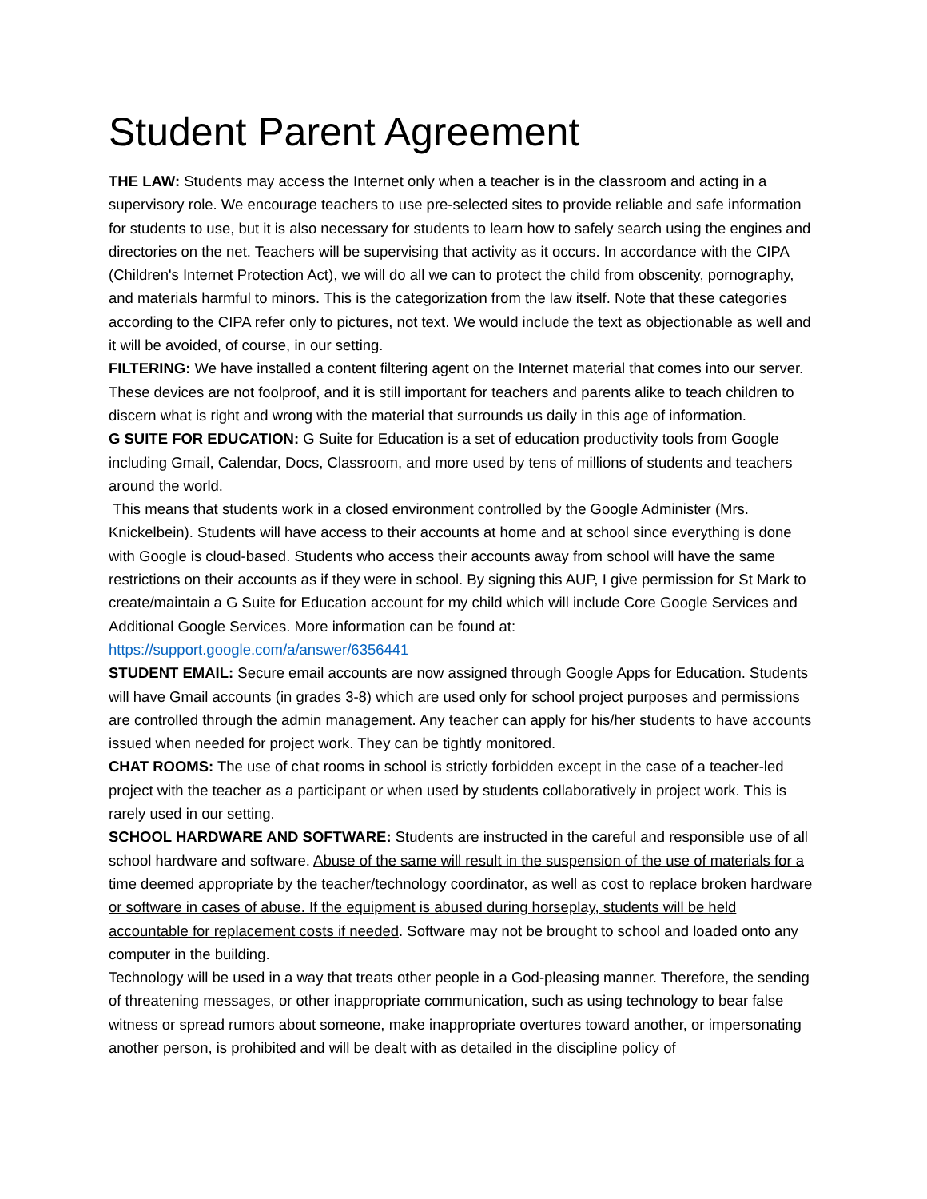Student Parent Agreement
THE LAW: Students may access the Internet only when a teacher is in the classroom and acting in a supervisory role. We encourage teachers to use pre-selected sites to provide reliable and safe information for students to use, but it is also necessary for students to learn how to safely search using the engines and directories on the net. Teachers will be supervising that activity as it occurs. In accordance with the CIPA (Children's Internet Protection Act), we will do all we can to protect the child from obscenity, pornography, and materials harmful to minors. This is the categorization from the law itself. Note that these categories according to the CIPA refer only to pictures, not text. We would include the text as objectionable as well and it will be avoided, of course, in our setting.
FILTERING: We have installed a content filtering agent on the Internet material that comes into our server. These devices are not foolproof, and it is still important for teachers and parents alike to teach children to discern what is right and wrong with the material that surrounds us daily in this age of information.
G SUITE FOR EDUCATION: G Suite for Education is a set of education productivity tools from Google including Gmail, Calendar, Docs, Classroom, and more used by tens of millions of students and teachers around the world.
This means that students work in a closed environment controlled by the Google Administer (Mrs. Knickelbein). Students will have access to their accounts at home and at school since everything is done with Google is cloud-based. Students who access their accounts away from school will have the same restrictions on their accounts as if they were in school. By signing this AUP, I give permission for St Mark to create/maintain a G Suite for Education account for my child which will include Core Google Services and Additional Google Services. More information can be found at:
https://support.google.com/a/answer/6356441
STUDENT EMAIL: Secure email accounts are now assigned through Google Apps for Education. Students will have Gmail accounts (in grades 3-8) which are used only for school project purposes and permissions are controlled through the admin management. Any teacher can apply for his/her students to have accounts issued when needed for project work. They can be tightly monitored.
CHAT ROOMS: The use of chat rooms in school is strictly forbidden except in the case of a teacher-led project with the teacher as a participant or when used by students collaboratively in project work. This is rarely used in our setting.
SCHOOL HARDWARE AND SOFTWARE: Students are instructed in the careful and responsible use of all school hardware and software. Abuse of the same will result in the suspension of the use of materials for a time deemed appropriate by the teacher/technology coordinator, as well as cost to replace broken hardware or software in cases of abuse. If the equipment is abused during horseplay, students will be held accountable for replacement costs if needed. Software may not be brought to school and loaded onto any computer in the building.
Technology will be used in a way that treats other people in a God-pleasing manner. Therefore, the sending of threatening messages, or other inappropriate communication, such as using technology to bear false witness or spread rumors about someone, make inappropriate overtures toward another, or impersonating another person, is prohibited and will be dealt with as detailed in the discipline policy of